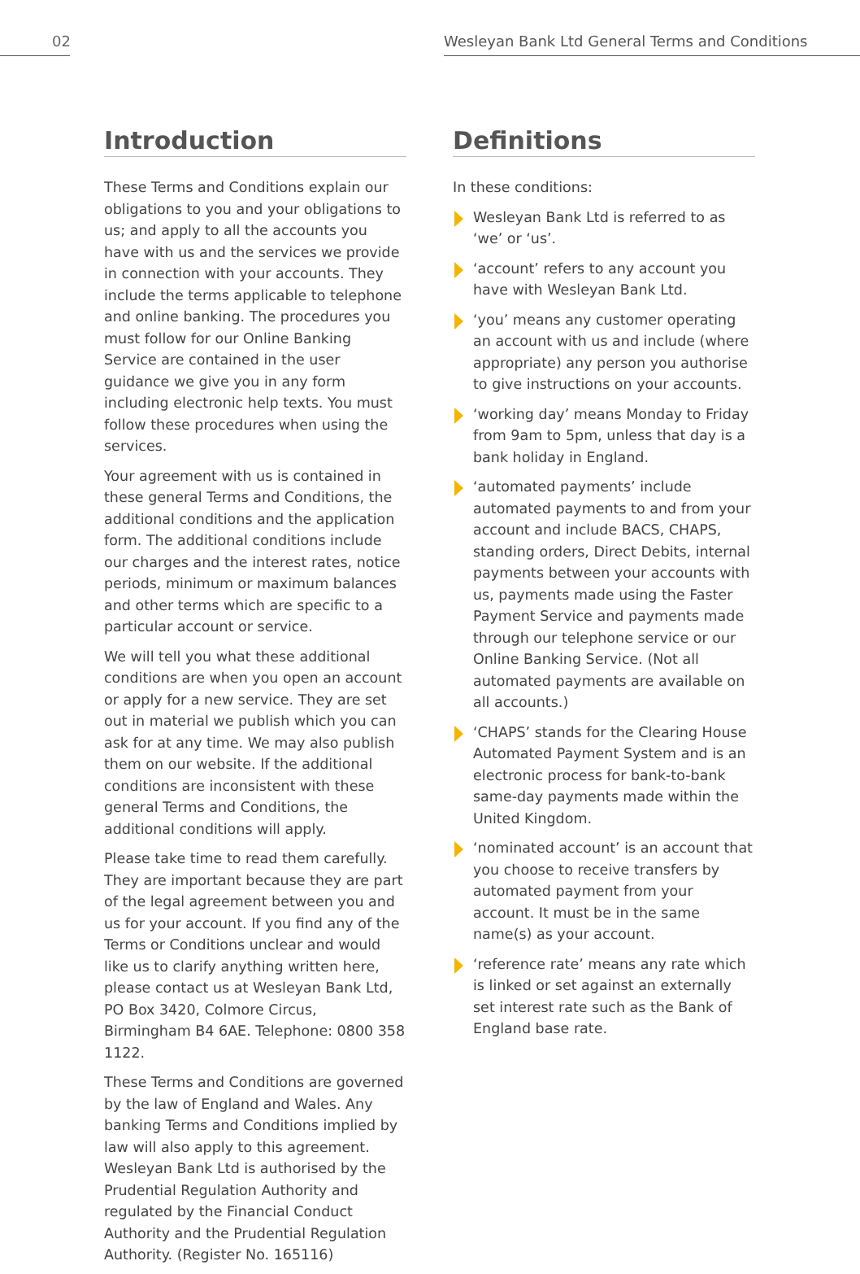02 Wesleyan Bank Ltd General Terms and Conditions
Introduction
These Terms and Conditions explain our obligations to you and your obligations to us; and apply to all the accounts you have with us and the services we provide in connection with your accounts. They include the terms applicable to telephone and online banking. The procedures you must follow for our Online Banking Service are contained in the user guidance we give you in any form including electronic help texts. You must follow these procedures when using the services.
Your agreement with us is contained in these general Terms and Conditions, the additional conditions and the application form. The additional conditions include our charges and the interest rates, notice periods, minimum or maximum balances and other terms which are specific to a particular account or service.
We will tell you what these additional conditions are when you open an account or apply for a new service. They are set out in material we publish which you can ask for at any time. We may also publish them on our website. If the additional conditions are inconsistent with these general Terms and Conditions, the additional conditions will apply.
Please take time to read them carefully. They are important because they are part of the legal agreement between you and us for your account. If you find any of the Terms or Conditions unclear and would like us to clarify anything written here, please contact us at Wesleyan Bank Ltd, PO Box 3420, Colmore Circus, Birmingham B4 6AE. Telephone: 0800 358 1122.
These Terms and Conditions are governed by the law of England and Wales. Any banking Terms and Conditions implied by law will also apply to this agreement. Wesleyan Bank Ltd is authorised by the Prudential Regulation Authority and regulated by the Financial Conduct Authority and the Prudential Regulation Authority. (Register No. 165116)
Definitions
In these conditions:
Wesleyan Bank Ltd is referred to as ‘we’ or ‘us’.
‘account’ refers to any account you have with Wesleyan Bank Ltd.
‘you’ means any customer operating an account with us and include (where appropriate) any person you authorise to give instructions on your accounts.
‘working day’ means Monday to Friday from 9am to 5pm, unless that day is a bank holiday in England.
‘automated payments’ include automated payments to and from your account and include BACS, CHAPS, standing orders, Direct Debits, internal payments between your accounts with us, payments made using the Faster Payment Service and payments made through our telephone service or our Online Banking Service. (Not all automated payments are available on all accounts.)
‘CHAPS’ stands for the Clearing House Automated Payment System and is an electronic process for bank-to-bank same-day payments made within the United Kingdom.
‘nominated account’ is an account that you choose to receive transfers by automated payment from your account. It must be in the same name(s) as your account.
‘reference rate’ means any rate which is linked or set against an externally set interest rate such as the Bank of England base rate.